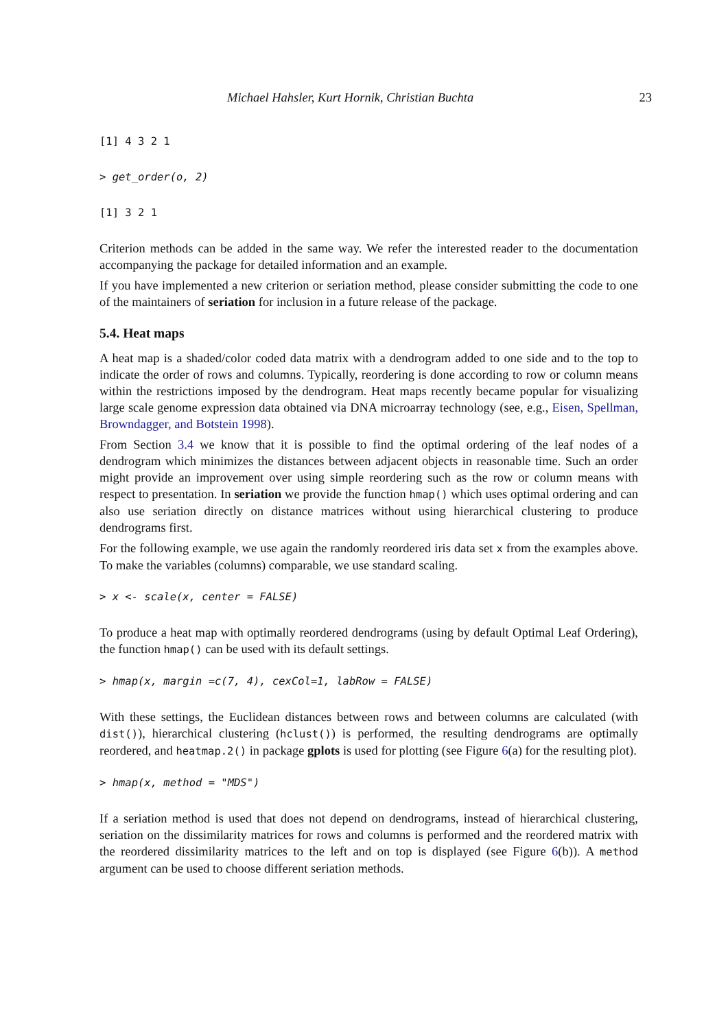Michael Hahsler, Kurt Hornik, Christian Buchta 23
[1] 4 3 2 1
> get_order(o, 2)
[1] 3 2 1
Criterion methods can be added in the same way. We refer the interested reader to the documentation accompanying the package for detailed information and an example.
If you have implemented a new criterion or seriation method, please consider submitting the code to one of the maintainers of seriation for inclusion in a future release of the package.
5.4. Heat maps
A heat map is a shaded/color coded data matrix with a dendrogram added to one side and to the top to indicate the order of rows and columns. Typically, reordering is done according to row or column means within the restrictions imposed by the dendrogram. Heat maps recently became popular for visualizing large scale genome expression data obtained via DNA microarray technology (see, e.g., Eisen, Spellman, Browndagger, and Botstein 1998).
From Section 3.4 we know that it is possible to find the optimal ordering of the leaf nodes of a dendrogram which minimizes the distances between adjacent objects in reasonable time. Such an order might provide an improvement over using simple reordering such as the row or column means with respect to presentation. In seriation we provide the function hmap() which uses optimal ordering and can also use seriation directly on distance matrices without using hierarchical clustering to produce dendrograms first.
For the following example, we use again the randomly reordered iris data set x from the examples above. To make the variables (columns) comparable, we use standard scaling.
> x <- scale(x, center = FALSE)
To produce a heat map with optimally reordered dendrograms (using by default Optimal Leaf Ordering), the function hmap() can be used with its default settings.
> hmap(x, margin =c(7, 4), cexCol=1, labRow = FALSE)
With these settings, the Euclidean distances between rows and between columns are calculated (with dist()), hierarchical clustering (hclust()) is performed, the resulting dendrograms are optimally reordered, and heatmap.2() in package gplots is used for plotting (see Figure 6(a) for the resulting plot).
> hmap(x, method = "MDS")
If a seriation method is used that does not depend on dendrograms, instead of hierarchical clustering, seriation on the dissimilarity matrices for rows and columns is performed and the reordered matrix with the reordered dissimilarity matrices to the left and on top is displayed (see Figure 6(b)). A method argument can be used to choose different seriation methods.